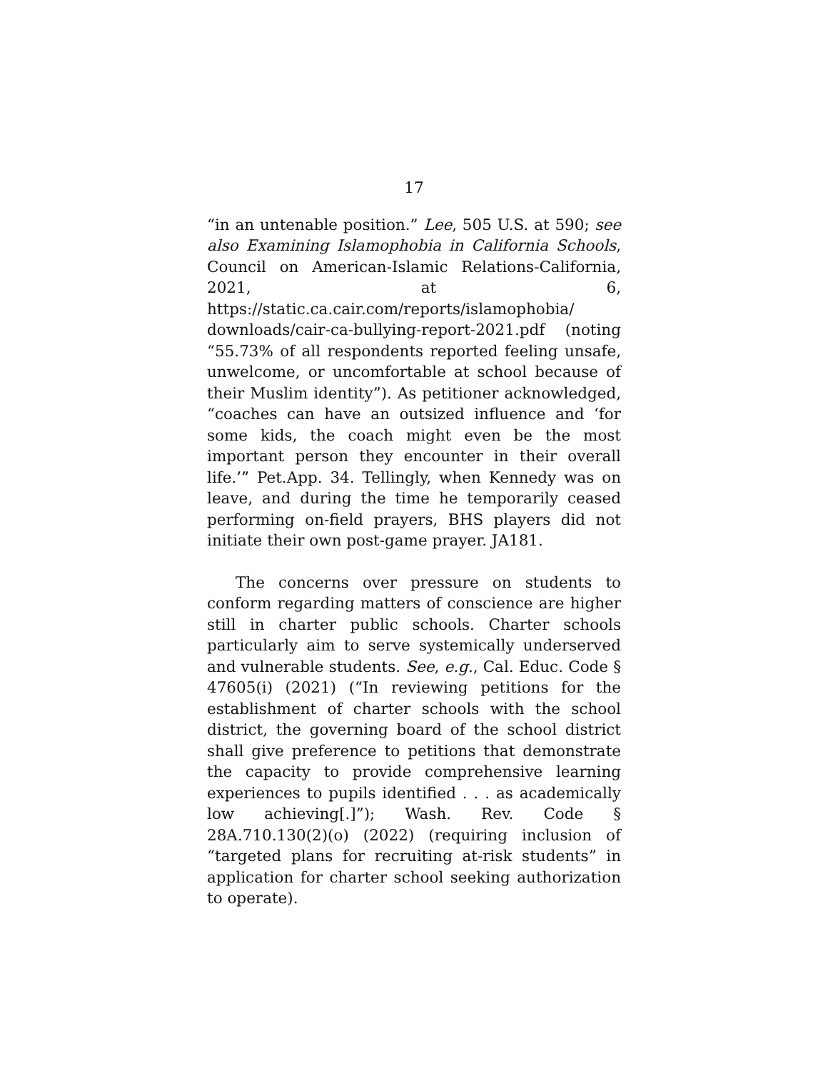17
“in an untenable position.” Lee, 505 U.S. at 590; see also Examining Islamophobia in California Schools, Council on American-Islamic Relations-California, 2021, at 6, https://static.ca.cair.com/reports/islamophobia/ downloads/cair-ca-bullying-report-2021.pdf (noting “55.73% of all respondents reported feeling unsafe, unwelcome, or uncomfortable at school because of their Muslim identity”). As petitioner acknowledged, “coaches can have an outsized influence and ‘for some kids, the coach might even be the most important person they encounter in their overall life.’” Pet.App. 34. Tellingly, when Kennedy was on leave, and during the time he temporarily ceased performing on-field prayers, BHS players did not initiate their own post-game prayer. JA181.
The concerns over pressure on students to conform regarding matters of conscience are higher still in charter public schools. Charter schools particularly aim to serve systemically underserved and vulnerable students. See, e.g., Cal. Educ. Code § 47605(i) (2021) (“In reviewing petitions for the establishment of charter schools with the school district, the governing board of the school district shall give preference to petitions that demonstrate the capacity to provide comprehensive learning experiences to pupils identified . . . as academically low achieving[.]”); Wash. Rev. Code § 28A.710.130(2)(o) (2022) (requiring inclusion of “targeted plans for recruiting at-risk students” in application for charter school seeking authorization to operate).